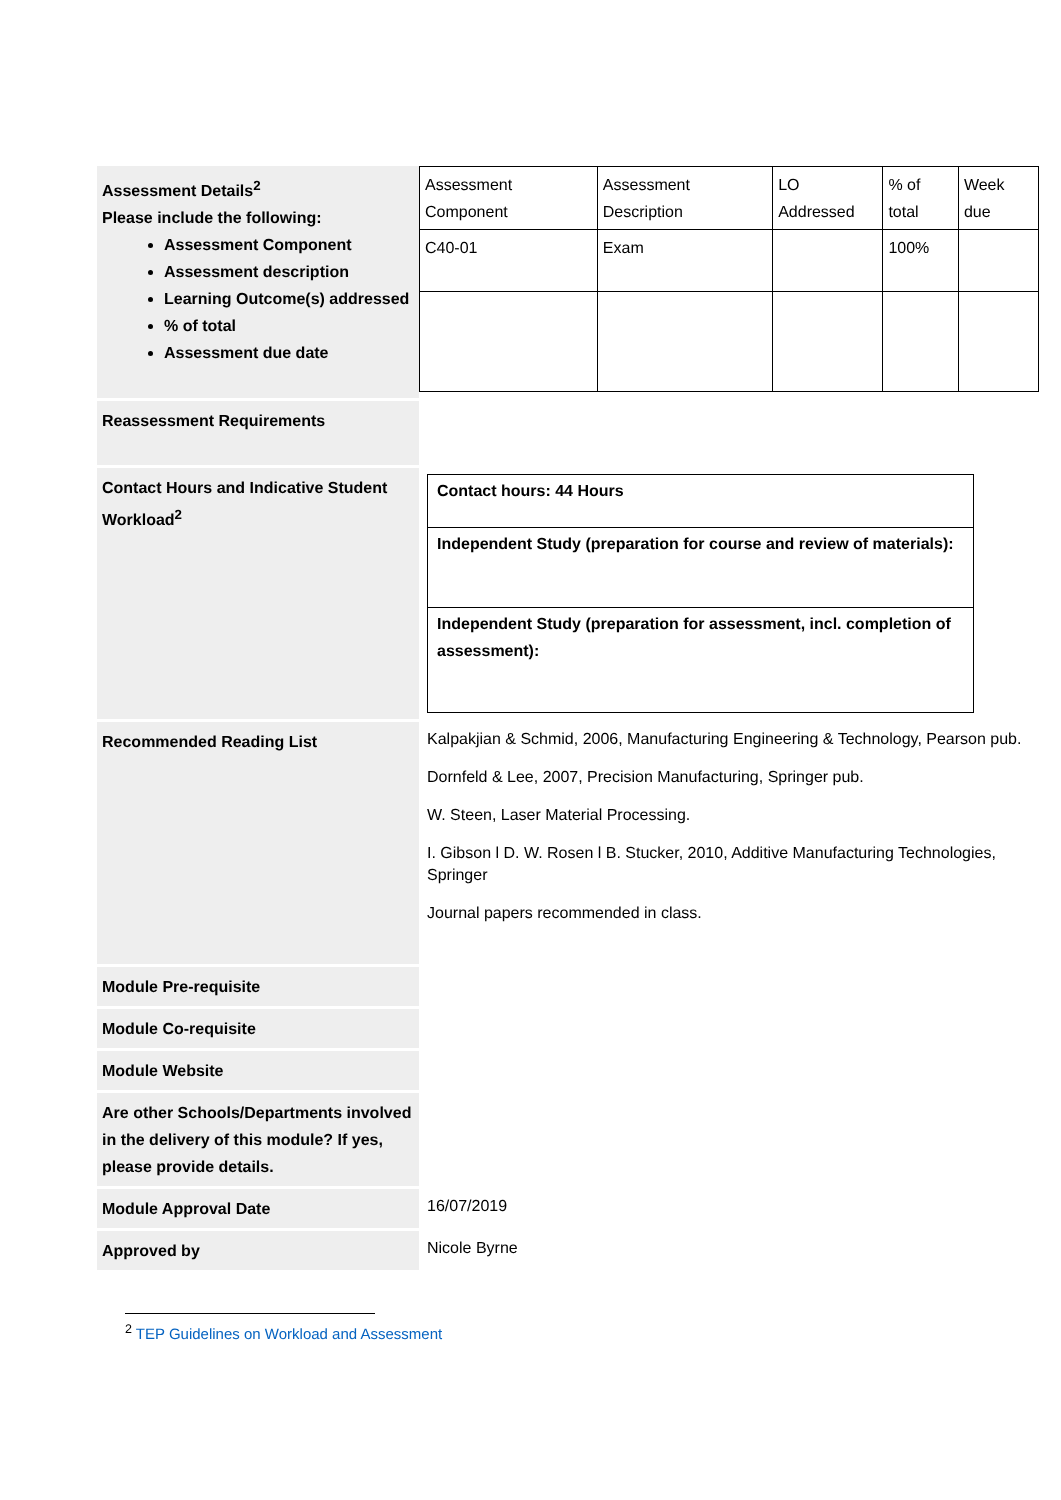| Assessment Details<sup>2</sup> Please include the following: Assessment Component Assessment description Learning Outcome(s) addressed % of total Assessment due date | / Assessment Component / Assessment Description / LO Addressed / % of total / Week due / / C40-01 / Exam / / 100% / / |
| Reassessment Requirements | |
| Contact Hours and Indicative Student Workload<sup>2</sup> | Contact hours: 44 Hours Independent Study (preparation for course and review of materials): Independent Study (preparation for assessment, incl. completion of assessment): |
| Recommended Reading List | Kalpakjian & Schmid, 2006, Manufacturing Engineering & Technology, Pearson pub. Dornfeld & Lee, 2007, Precision Manufacturing, Springer pub. W. Steen, Laser Material Processing. I. Gibson l D. W. Rosen l B. Stucker, 2010, Additive Manufacturing Technologies, Springer Journal papers recommended in class. |
| Module Pre-requisite | |
| Module Co-requisite | |
| Module Website | |
| Are other Schools/Departments involved in the delivery of this module? If yes, please provide details. | |
| Module Approval Date | 16/07/2019 |
| Approved by | Nicole Byrne |
<sup>2</sup> TEP Guidelines on Workload and Assessment